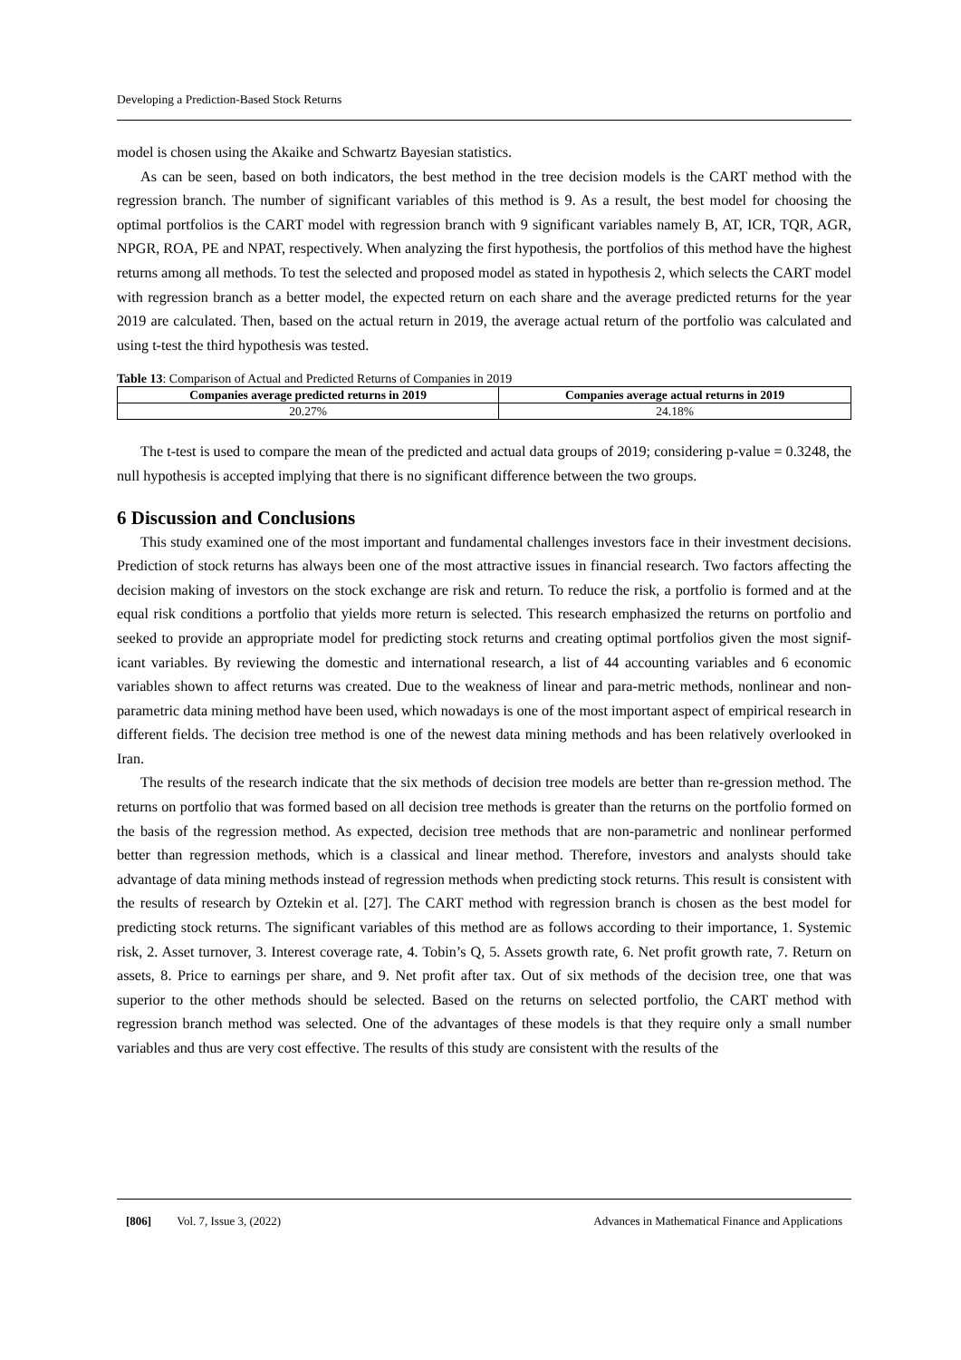Developing a Prediction-Based Stock Returns
model is chosen using the Akaike and Schwartz Bayesian statistics.
As can be seen, based on both indicators, the best method in the tree decision models is the CART method with the regression branch. The number of significant variables of this method is 9. As a result, the best model for choosing the optimal portfolios is the CART model with regression branch with 9 significant variables namely B, AT, ICR, TQR, AGR, NPGR, ROA, PE and NPAT, respectively. When analyzing the first hypothesis, the portfolios of this method have the highest returns among all methods. To test the selected and proposed model as stated in hypothesis 2, which selects the CART model with regression branch as a better model, the expected return on each share and the average predicted returns for the year 2019 are calculated. Then, based on the actual return in 2019, the average actual return of the portfolio was calculated and using t-test the third hypothesis was tested.
Table 13: Comparison of Actual and Predicted Returns of Companies in 2019
| Companies average predicted returns in 2019 | Companies average actual returns in 2019 |
| --- | --- |
| 20.27% | 24.18% |
The t-test is used to compare the mean of the predicted and actual data groups of 2019; considering p-value = 0.3248, the null hypothesis is accepted implying that there is no significant difference between the two groups.
6 Discussion and Conclusions
This study examined one of the most important and fundamental challenges investors face in their investment decisions. Prediction of stock returns has always been one of the most attractive issues in financial research. Two factors affecting the decision making of investors on the stock exchange are risk and return. To reduce the risk, a portfolio is formed and at the equal risk conditions a portfolio that yields more return is selected. This research emphasized the returns on portfolio and seeked to provide an appropriate model for predicting stock returns and creating optimal portfolios given the most signif-icant variables. By reviewing the domestic and international research, a list of 44 accounting variables and 6 economic variables shown to affect returns was created. Due to the weakness of linear and para-metric methods, nonlinear and non-parametric data mining method have been used, which nowadays is one of the most important aspect of empirical research in different fields. The decision tree method is one of the newest data mining methods and has been relatively overlooked in Iran.
The results of the research indicate that the six methods of decision tree models are better than re-gression method. The returns on portfolio that was formed based on all decision tree methods is greater than the returns on the portfolio formed on the basis of the regression method. As expected, decision tree methods that are non-parametric and nonlinear performed better than regression methods, which is a classical and linear method. Therefore, investors and analysts should take advantage of data mining methods instead of regression methods when predicting stock returns. This result is consistent with the results of research by Oztekin et al. [27]. The CART method with regression branch is chosen as the best model for predicting stock returns. The significant variables of this method are as follows according to their importance, 1. Systemic risk, 2. Asset turnover, 3. Interest coverage rate, 4. Tobin’s Q, 5. Assets growth rate, 6. Net profit growth rate, 7. Return on assets, 8. Price to earnings per share, and 9. Net profit after tax. Out of six methods of the decision tree, one that was superior to the other methods should be selected. Based on the returns on selected portfolio, the CART method with regression branch method was selected. One of the advantages of these models is that they require only a small number variables and thus are very cost effective. The results of this study are consistent with the results of the
[806] Vol. 7, Issue 3, (2022) Advances in Mathematical Finance and Applications